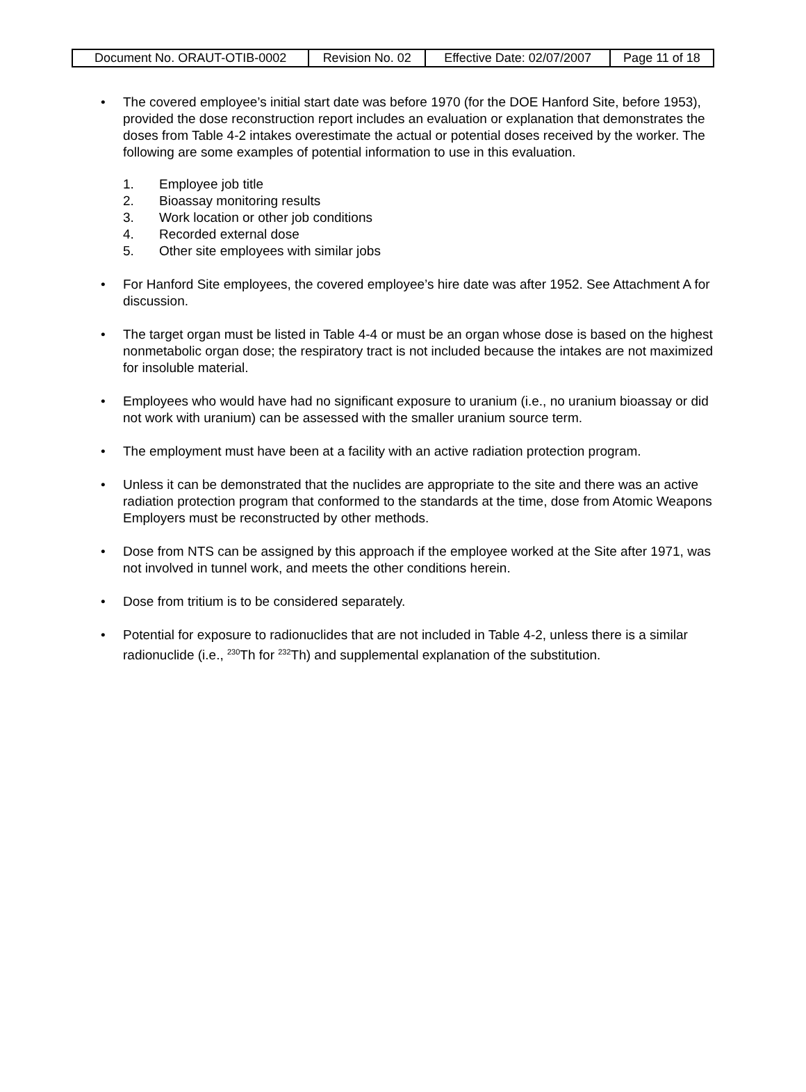| Document No. ORAUT-OTIB-0002 | Revision No. 02 | Effective Date: 02/07/2007 | Page 11 of 18 |
• The covered employee’s initial start date was before 1970 (for the DOE Hanford Site, before 1953), provided the dose reconstruction report includes an evaluation or explanation that demonstrates the doses from Table 4-2 intakes overestimate the actual or potential doses received by the worker. The following are some examples of potential information to use in this evaluation.
1. Employee job title
2. Bioassay monitoring results
3. Work location or other job conditions
4. Recorded external dose
5. Other site employees with similar jobs
• For Hanford Site employees, the covered employee’s hire date was after 1952. See Attachment A for discussion.
• The target organ must be listed in Table 4-4 or must be an organ whose dose is based on the highest nonmetabolic organ dose; the respiratory tract is not included because the intakes are not maximized for insoluble material.
• Employees who would have had no significant exposure to uranium (i.e., no uranium bioassay or did not work with uranium) can be assessed with the smaller uranium source term.
• The employment must have been at a facility with an active radiation protection program.
• Unless it can be demonstrated that the nuclides are appropriate to the site and there was an active radiation protection program that conformed to the standards at the time, dose from Atomic Weapons Employers must be reconstructed by other methods.
• Dose from NTS can be assigned by this approach if the employee worked at the Site after 1971, was not involved in tunnel work, and meets the other conditions herein.
• Dose from tritium is to be considered separately.
• Potential for exposure to radionuclides that are not included in Table 4-2, unless there is a similar radionuclide (i.e., <sup>230</sup>Th for <sup>232</sup>Th) and supplemental explanation of the substitution.